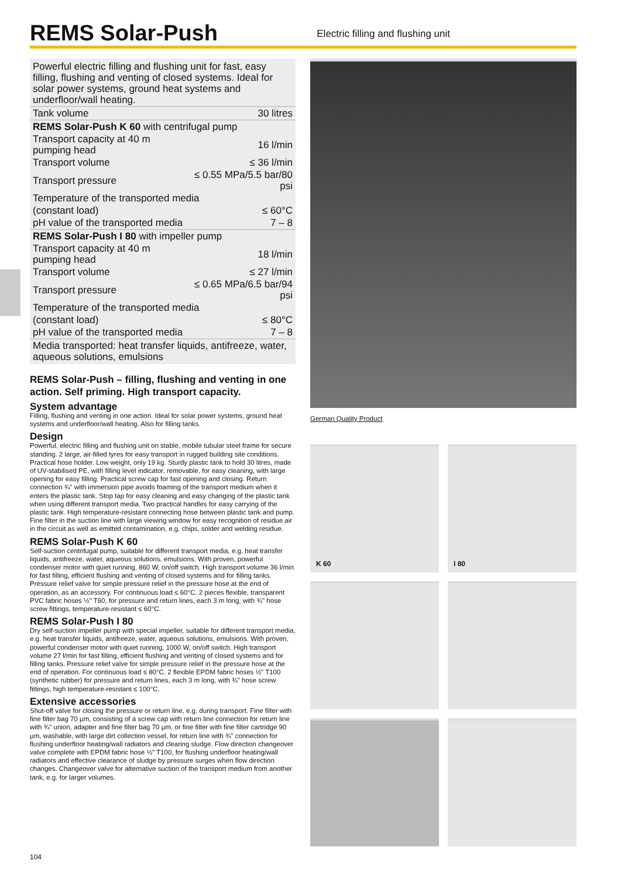REMS Solar-Push
Electric filling and flushing unit
| Powerful electric filling and flushing unit for fast, easy filling, flushing and venting of closed systems. Ideal for solar power systems, ground heat systems and underfloor/wall heating. | |
| Tank volume | 30 litres |
| REMS Solar-Push K 60 with centrifugal pump | |
| Transport capacity at 40 m pumping head | 16 l/min |
| Transport volume | ≤ 36 l/min |
| Transport pressure | ≤ 0.55 MPa/5.5 bar/80 psi |
| Temperature of the transported media | |
| (constant load) | ≤ 60°C |
| pH value of the transported media | 7 – 8 |
| REMS Solar-Push I 80 with impeller pump | |
| Transport capacity at 40 m pumping head | 18 l/min |
| Transport volume | ≤ 27 l/min |
| Transport pressure | ≤ 0.65 MPa/6.5 bar/94 psi |
| Temperature of the transported media | |
| (constant load) | ≤ 80°C |
| pH value of the transported media | 7 – 8 |
| Media transported: heat transfer liquids, antifreeze, water, aqueous solutions, emulsions | |
REMS Solar-Push – filling, flushing and venting in one action. Self priming. High transport capacity.
System advantage
Filling, flushing and venting in one action. Ideal for solar power systems, ground heat systems and underfloor/wall heating. Also for filling tanks.
Design
Powerful, electric filling and flushing unit on stable, mobile tubular steel frame for secure standing. 2 large, air-filled tyres for easy transport in rugged building site conditions. Practical hose holder. Low weight, only 19 kg. Sturdy plastic tank to hold 30 litres, made of UV-stabilised PE, with filling level indicator, removable, for easy cleaning, with large opening for easy filling. Practical screw cap for fast opening and closing. Return connection ¾" with immersion pipe avoids foaming of the transport medium when it enters the plastic tank. Stop tap for easy cleaning and easy changing of the plastic tank when using different transport media. Two practical handles for easy carrying of the plastic tank. High temperature-resistant connecting hose between plastic tank and pump. Fine filter in the suction line with large viewing window for easy recognition of residue air in the circuit as well as emitted contamination, e.g. chips, solder and welding residue.
REMS Solar-Push K 60
Self-suction centrifugal pump, suitable for different transport media, e.g. heat transfer liquids, antifreeze, water, aqueous solutions, emulsions. With proven, powerful condenser motor with quiet running, 860 W, on/off switch. High transport volume 36 l/min for fast filling, efficient flushing and venting of closed systems and for filling tanks. Pressure relief valve for simple pressure relief in the pressure hose at the end of operation, as an accessory. For continuous load ≤ 60°C. 2 pieces flexible, transparent PVC fabric hoses ½" T60, for pressure and return lines, each 3 m long, with ¾" hose screw fittings, temperature-resistant ≤ 60°C.
REMS Solar-Push I 80
Dry self-suction impeller pump with special impeller, suitable for different transport media, e.g. heat transfer liquids, antifreeze, water, aqueous solutions, emulsions. With proven, powerful condenser motor with quiet running, 1000 W, on/off switch. High transport volume 27 l/min for fast filling, efficient flushing and venting of closed systems and for filling tanks. Pressure relief valve for simple pressure relief in the pressure hose at the end of operation. For continuous load ≤ 80°C. 2 flexible EPDM fabric hoses ½" T100 (synthetic rubber) for pressure and return lines, each 3 m long, with ¾" hose screw fittings, high temperature-resistant ≤ 100°C.
Extensive accessories
Shut-off valve for closing the pressure or return line, e.g. during transport. Fine filter with fine filter bag 70 µm, consisting of a screw cap with return line connection for return line with ¾" union, adapter and fine filter bag 70 µm, or fine filter with fine filter cartridge 90 µm, washable, with large dirt collection vessel, for return line with ¾" connection for flushing underfloor heating/wall radiators and clearing sludge. Flow direction changeover valve complete with EPDM fabric hose ½" T100, for flushing underfloor heating/wall radiators and effective clearance of sludge by pressure surges when flow direction changes. Changeover valve for alternative suction of the transport medium from another tank, e.g. for larger volumes.
German Quality Product
K 60
I 80
104